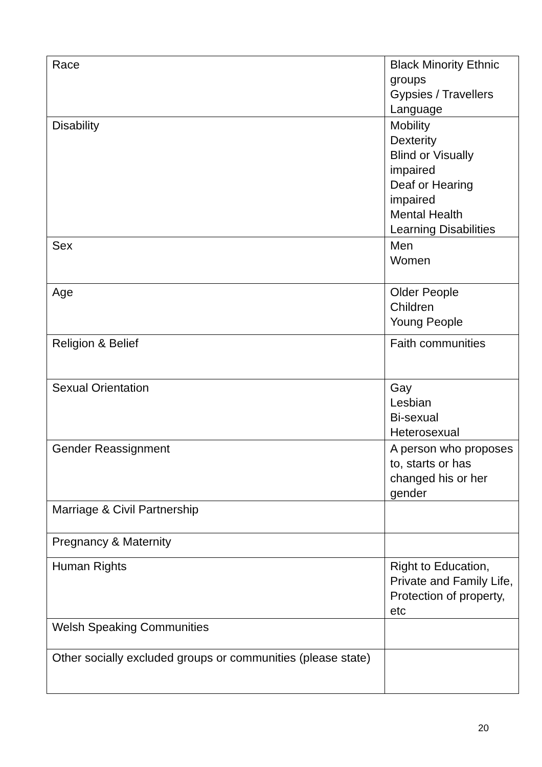| Race | Black Minority Ethnic groups Gypsies / Travellers Language |
| Disability | Mobility Dexterity Blind or Visually impaired Deaf or Hearing impaired Mental Health Learning Disabilities |
| Sex | Men Women |
| Age | Older People Children Young People |
| Religion & Belief | Faith communities |
| Sexual Orientation | Gay Lesbian Bi-sexual Heterosexual |
| Gender Reassignment | A person who proposes to, starts or has changed his or her gender |
| Marriage & Civil Partnership | |
| Pregnancy & Maternity | |
| Human Rights | Right to Education, Private and Family Life, Protection of property, etc |
| Welsh Speaking Communities | |
| Other socially excluded groups or communities (please state) | |
20